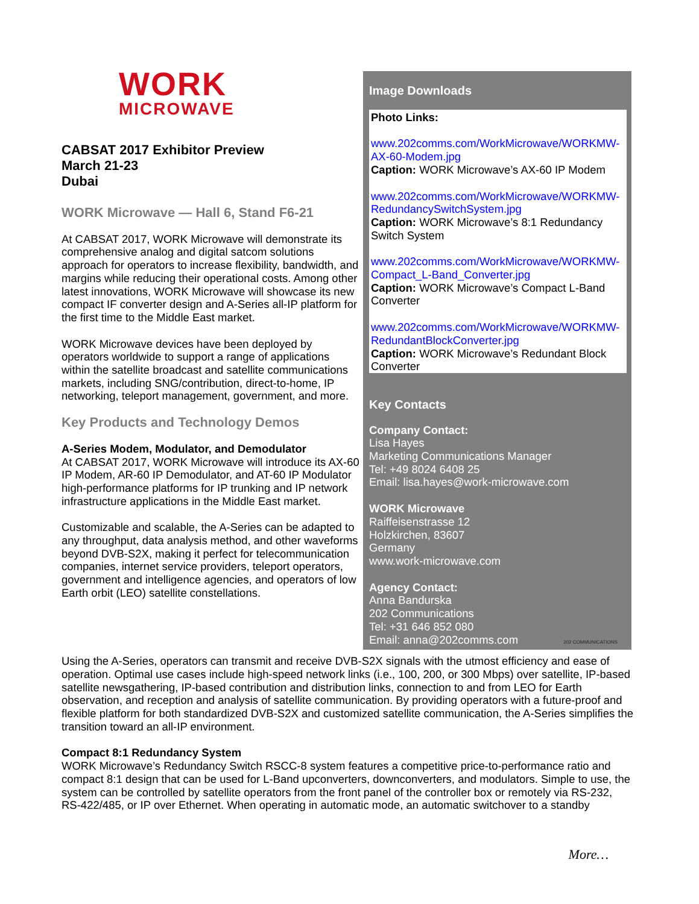WORK
MICROWAVE
CABSAT 2017 Exhibitor Preview
March 21-23
Dubai
WORK Microwave — Hall 6, Stand F6-21
At CABSAT 2017, WORK Microwave will demonstrate its comprehensive analog and digital satcom solutions approach for operators to increase flexibility, bandwidth, and margins while reducing their operational costs. Among other latest innovations, WORK Microwave will showcase its new compact IF converter design and A-Series all-IP platform for the first time to the Middle East market.
WORK Microwave devices have been deployed by operators worldwide to support a range of applications within the satellite broadcast and satellite communications markets, including SNG/contribution, direct-to-home, IP networking, teleport management, government, and more.
Key Products and Technology Demos
A-Series Modem, Modulator, and Demodulator
At CABSAT 2017, WORK Microwave will introduce its AX-60 IP Modem, AR-60 IP Demodulator, and AT-60 IP Modulator high-performance platforms for IP trunking and IP network infrastructure applications in the Middle East market.
Customizable and scalable, the A-Series can be adapted to any throughput, data analysis method, and other waveforms beyond DVB-S2X, making it perfect for telecommunication companies, internet service providers, teleport operators, government and intelligence agencies, and operators of low Earth orbit (LEO) satellite constellations.
Image Downloads
Photo Links:
www.202comms.com/WorkMicrowave/WORKMW-AX-60-Modem.jpg
Caption: WORK Microwave’s AX-60 IP Modem
www.202comms.com/WorkMicrowave/WORKMW-RedundancySwitchSystem.jpg
Caption: WORK Microwave’s 8:1 Redundancy Switch System
www.202comms.com/WorkMicrowave/WORKMW-Compact_L-Band_Converter.jpg
Caption: WORK Microwave’s Compact L-Band Converter
www.202comms.com/WorkMicrowave/WORKMW-RedundantBlockConverter.jpg
Caption: WORK Microwave’s Redundant Block Converter
Key Contacts
Company Contact:
Lisa Hayes
Marketing Communications Manager
Tel: +49 8024 6408 25
Email: lisa.hayes@work-microwave.com
WORK Microwave
Raiffeisenstrasse 12
Holzkirchen, 83607
Germany
www.work-microwave.com
Agency Contact:
Anna Bandurska
202 Communications
Tel: +31 646 852 080
Email: anna@202comms.com 202 COMMUNICATIONS
Using the A-Series, operators can transmit and receive DVB-S2X signals with the utmost efficiency and ease of operation. Optimal use cases include high-speed network links (i.e., 100, 200, or 300 Mbps) over satellite, IP-based satellite newsgathering, IP-based contribution and distribution links, connection to and from LEO for Earth observation, and reception and analysis of satellite communication. By providing operators with a future-proof and flexible platform for both standardized DVB-S2X and customized satellite communication, the A-Series simplifies the transition toward an all-IP environment.
Compact 8:1 Redundancy System
WORK Microwave’s Redundancy Switch RSCC-8 system features a competitive price-to-performance ratio and compact 8:1 design that can be used for L-Band upconverters, downconverters, and modulators. Simple to use, the system can be controlled by satellite operators from the front panel of the controller box or remotely via RS-232, RS-422/485, or IP over Ethernet. When operating in automatic mode, an automatic switchover to a standby
More…